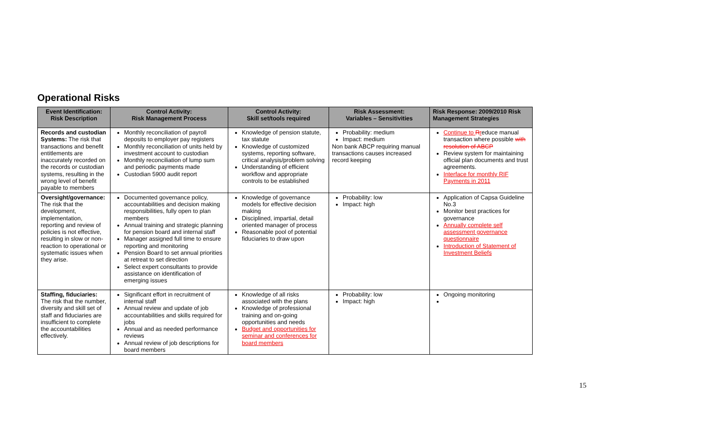Operational Risks
| Event Identification: Risk Description | Control Activity: Risk Management Process | Control Activity: Skill set/tools required | Risk Assessment: Variables – Sensitivities | Risk Response: 2009/2010 Risk Management Strategies |
| --- | --- | --- | --- | --- |
| Records and custodian Systems: The risk that transactions and benefit entitlements are inaccurately recorded on the records or custodian systems, resulting in the wrong level of benefit payable to members | Monthly reconciliation of payroll deposits to employer pay registers Monthly reconciliation of units held by investment account to custodian Monthly reconciliation of lump sum and periodic payments made Custodian 5900 audit report | Knowledge of pension statute, tax statute Knowledge of customized systems, reporting software, critical analysis/problem solving Understanding of efficient workflow and appropriate controls to be established | Probability: medium Impact: medium Non bank ABCP requiring manual transactions causes increased record keeping | Continue to R r educe manual transaction where possible with resolution of ABCP Review system for maintaining official plan documents and trust agreements. Interface for monthly RIF Payments in 2011 |
| Oversight/governance: The risk that the development, implementation, reporting and review of policies is not effective, resulting in slow or non-reaction to operational or systematic issues when they arise. | Documented governance policy, accountabilities and decision making responsibilities, fully open to plan members Annual training and strategic planning for pension board and internal staff Manager assigned full time to ensure reporting and monitoring Pension Board to set annual priorities at retreat to set direction Select expert consultants to provide assistance on identification of emerging issues | Knowledge of governance models for effective decision making Disciplined, impartial, detail oriented manager of process Reasonable pool of potential fiduciaries to draw upon | Probability: low Impact: high | Application of Capsa Guideline No.3 Monitor best practices for governance Annually complete self assessment governance questionnaire Introduction of Statement of Investment Beliefs |
| Staffing, fiduciaries: The risk that the number, diversity and skill set of staff and fiduciaries are insufficient to complete the accountabilities effectively. | Significant effort in recruitment of internal staff Annual review and update of job accountabilities and skills required for jobs Annual and as needed performance reviews Annual review of job descriptions for board members | Knowledge of all risks associated with the plans Knowledge of professional training and on-going opportunities and needs Budget and opportunities for seminar and conferences for board members | Probability: low Impact: high | Ongoing monitoring |
15